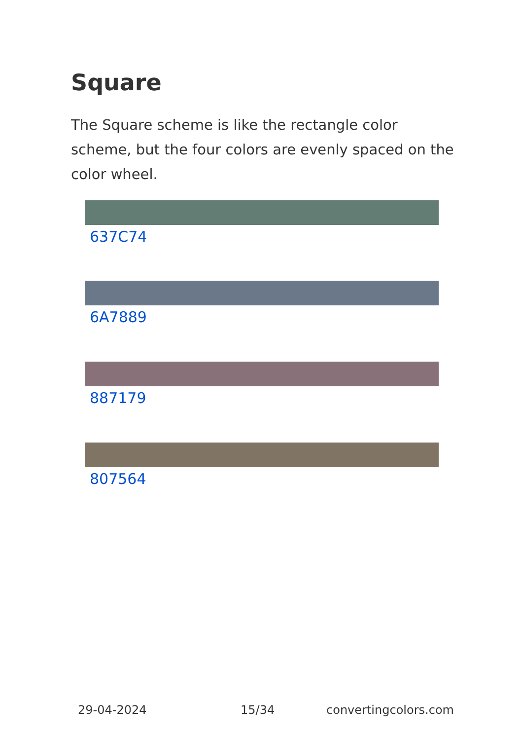Square
The Square scheme is like the rectangle color scheme, but the four colors are evenly spaced on the color wheel.
637C74
6A7889
887179
807564
29-04-2024 15/34 convertingcolors.com